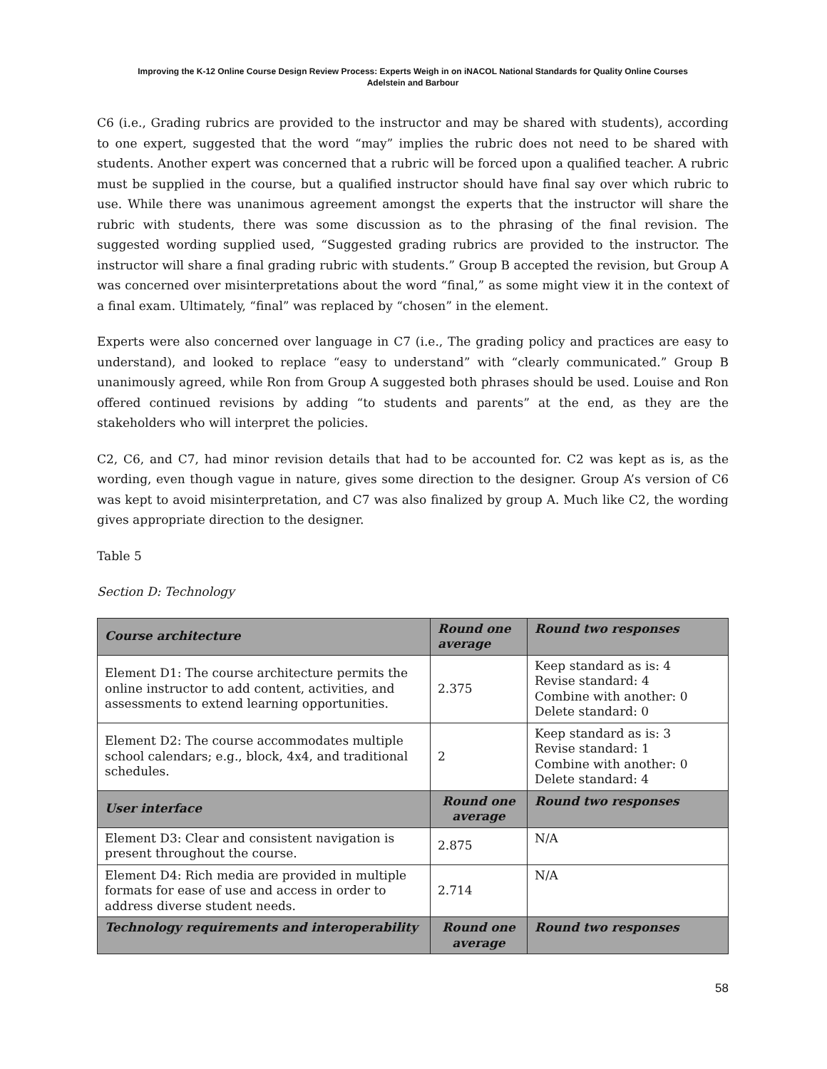Improving the K-12 Online Course Design Review Process: Experts Weigh in on iNACOL National Standards for Quality Online Courses
Adelstein and Barbour
C6 (i.e., Grading rubrics are provided to the instructor and may be shared with students), according to one expert, suggested that the word “may” implies the rubric does not need to be shared with students. Another expert was concerned that a rubric will be forced upon a qualified teacher. A rubric must be supplied in the course, but a qualified instructor should have final say over which rubric to use. While there was unanimous agreement amongst the experts that the instructor will share the rubric with students, there was some discussion as to the phrasing of the final revision. The suggested wording supplied used, “Suggested grading rubrics are provided to the instructor. The instructor will share a final grading rubric with students.” Group B accepted the revision, but Group A was concerned over misinterpretations about the word “final,” as some might view it in the context of a final exam. Ultimately, “final” was replaced by “chosen” in the element.
Experts were also concerned over language in C7 (i.e., The grading policy and practices are easy to understand), and looked to replace “easy to understand” with “clearly communicated.” Group B unanimously agreed, while Ron from Group A suggested both phrases should be used. Louise and Ron offered continued revisions by adding “to students and parents” at the end, as they are the stakeholders who will interpret the policies.
C2, C6, and C7, had minor revision details that had to be accounted for. C2 was kept as is, as the wording, even though vague in nature, gives some direction to the designer. Group A’s version of C6 was kept to avoid misinterpretation, and C7 was also finalized by group A. Much like C2, the wording gives appropriate direction to the designer.
Table 5
Section D: Technology
| Course architecture | Round one average | Round two responses |
| --- | --- | --- |
| Element D1: The course architecture permits the online instructor to add content, activities, and assessments to extend learning opportunities. | 2.375 | Keep standard as is: 4 Revise standard: 4 Combine with another: 0 Delete standard: 0 |
| Element D2: The course accommodates multiple school calendars; e.g., block, 4x4, and traditional schedules. | 2 | Keep standard as is: 3 Revise standard: 1 Combine with another: 0 Delete standard: 4 |
| User interface | Round one average | Round two responses |
| Element D3: Clear and consistent navigation is present throughout the course. | 2.875 | N/A |
| Element D4: Rich media are provided in multiple formats for ease of use and access in order to address diverse student needs. | 2.714 | N/A |
| Technology requirements and interoperability | Round one average | Round two responses |
58